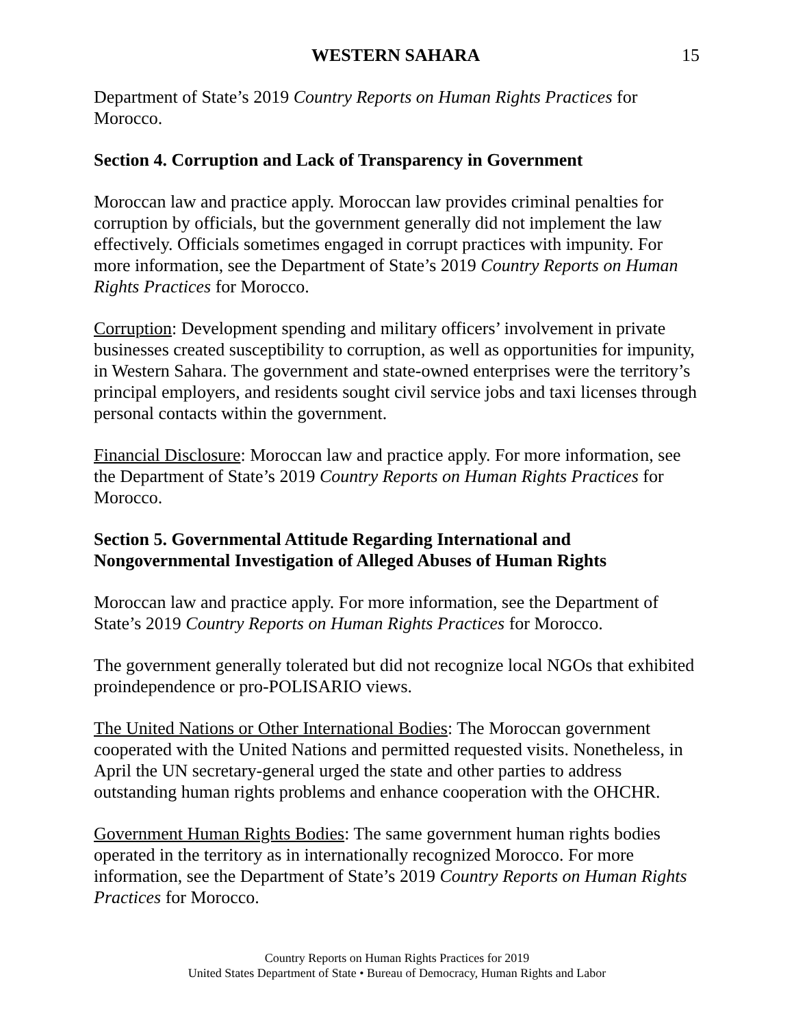WESTERN SAHARA 15
Department of State’s 2019 Country Reports on Human Rights Practices for Morocco.
Section 4. Corruption and Lack of Transparency in Government
Moroccan law and practice apply. Moroccan law provides criminal penalties for corruption by officials, but the government generally did not implement the law effectively. Officials sometimes engaged in corrupt practices with impunity. For more information, see the Department of State’s 2019 Country Reports on Human Rights Practices for Morocco.
Corruption: Development spending and military officers’ involvement in private businesses created susceptibility to corruption, as well as opportunities for impunity, in Western Sahara. The government and state-owned enterprises were the territory’s principal employers, and residents sought civil service jobs and taxi licenses through personal contacts within the government.
Financial Disclosure: Moroccan law and practice apply. For more information, see the Department of State’s 2019 Country Reports on Human Rights Practices for Morocco.
Section 5. Governmental Attitude Regarding International and Nongovernmental Investigation of Alleged Abuses of Human Rights
Moroccan law and practice apply. For more information, see the Department of State’s 2019 Country Reports on Human Rights Practices for Morocco.
The government generally tolerated but did not recognize local NGOs that exhibited proindependence or pro-POLISARIO views.
The United Nations or Other International Bodies: The Moroccan government cooperated with the United Nations and permitted requested visits. Nonetheless, in April the UN secretary-general urged the state and other parties to address outstanding human rights problems and enhance cooperation with the OHCHR.
Government Human Rights Bodies: The same government human rights bodies operated in the territory as in internationally recognized Morocco. For more information, see the Department of State’s 2019 Country Reports on Human Rights Practices for Morocco.
Country Reports on Human Rights Practices for 2019
United States Department of State • Bureau of Democracy, Human Rights and Labor